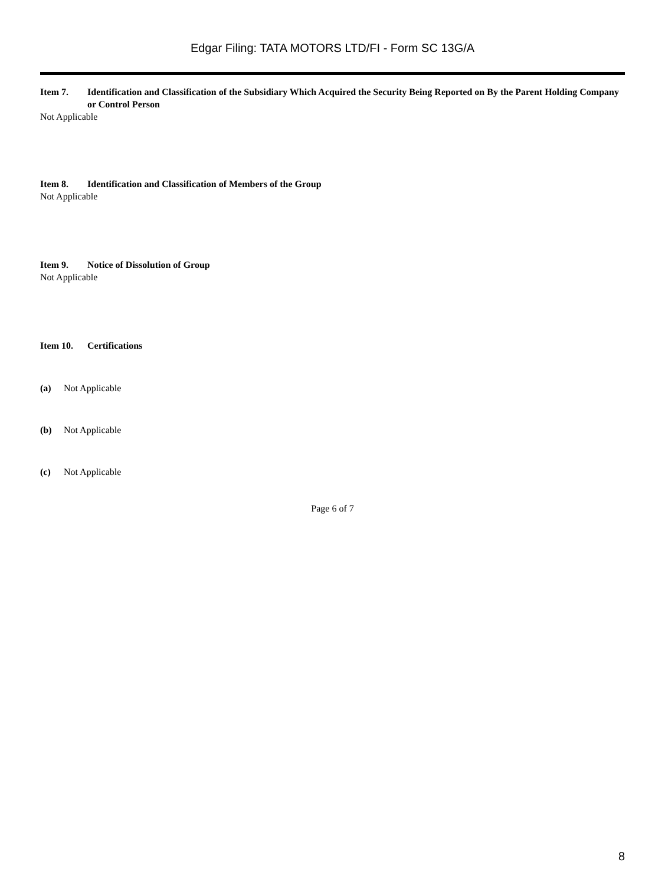Edgar Filing: TATA MOTORS LTD/FI - Form SC 13G/A
Item 7. Identification and Classification of the Subsidiary Which Acquired the Security Being Reported on By the Parent Holding Company or Control Person
Not Applicable
Item 8. Identification and Classification of Members of the Group
Not Applicable
Item 9. Notice of Dissolution of Group
Not Applicable
Item 10. Certifications
(a) Not Applicable
(b) Not Applicable
(c) Not Applicable
Page 6 of 7
8